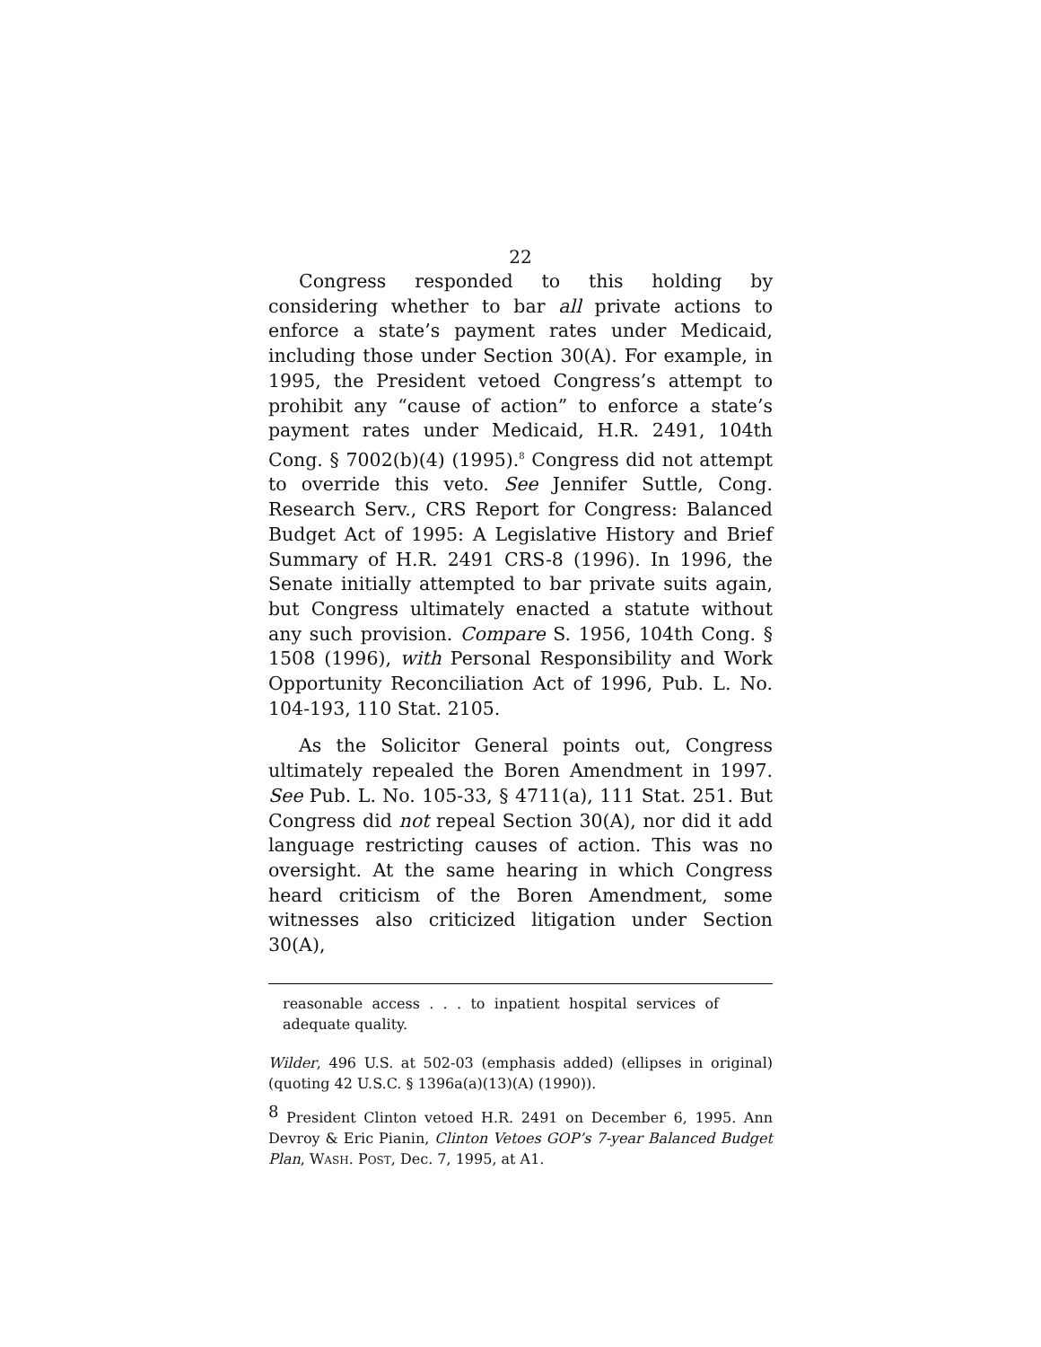22
Congress responded to this holding by considering whether to bar all private actions to enforce a state’s payment rates under Medicaid, including those under Section 30(A). For example, in 1995, the President vetoed Congress’s attempt to prohibit any “cause of action” to enforce a state’s payment rates under Medicaid, H.R. 2491, 104th Cong. § 7002(b)(4) (1995).<sup>8</sup> Congress did not attempt to override this veto. See Jennifer Suttle, Cong. Research Serv., CRS Report for Congress: Balanced Budget Act of 1995: A Legislative History and Brief Summary of H.R. 2491 CRS-8 (1996). In 1996, the Senate initially attempted to bar private suits again, but Congress ultimately enacted a statute without any such provision. Compare S. 1956, 104th Cong. § 1508 (1996), with Personal Responsibility and Work Opportunity Reconciliation Act of 1996, Pub. L. No. 104-193, 110 Stat. 2105.
As the Solicitor General points out, Congress ultimately repealed the Boren Amendment in 1997. See Pub. L. No. 105-33, § 4711(a), 111 Stat. 251. But Congress did not repeal Section 30(A), nor did it add language restricting causes of action. This was no oversight. At the same hearing in which Congress heard criticism of the Boren Amendment, some witnesses also criticized litigation under Section 30(A),
reasonable access . . . to inpatient hospital services of adequate quality.
Wilder, 496 U.S. at 502-03 (emphasis added) (ellipses in original) (quoting 42 U.S.C. § 1396a(a)(13)(A) (1990)).
<sup>8</sup> President Clinton vetoed H.R. 2491 on December 6, 1995. Ann Devroy & Eric Pianin, Clinton Vetoes GOP’s 7-year Balanced Budget Plan, WASH. POST, Dec. 7, 1995, at A1.